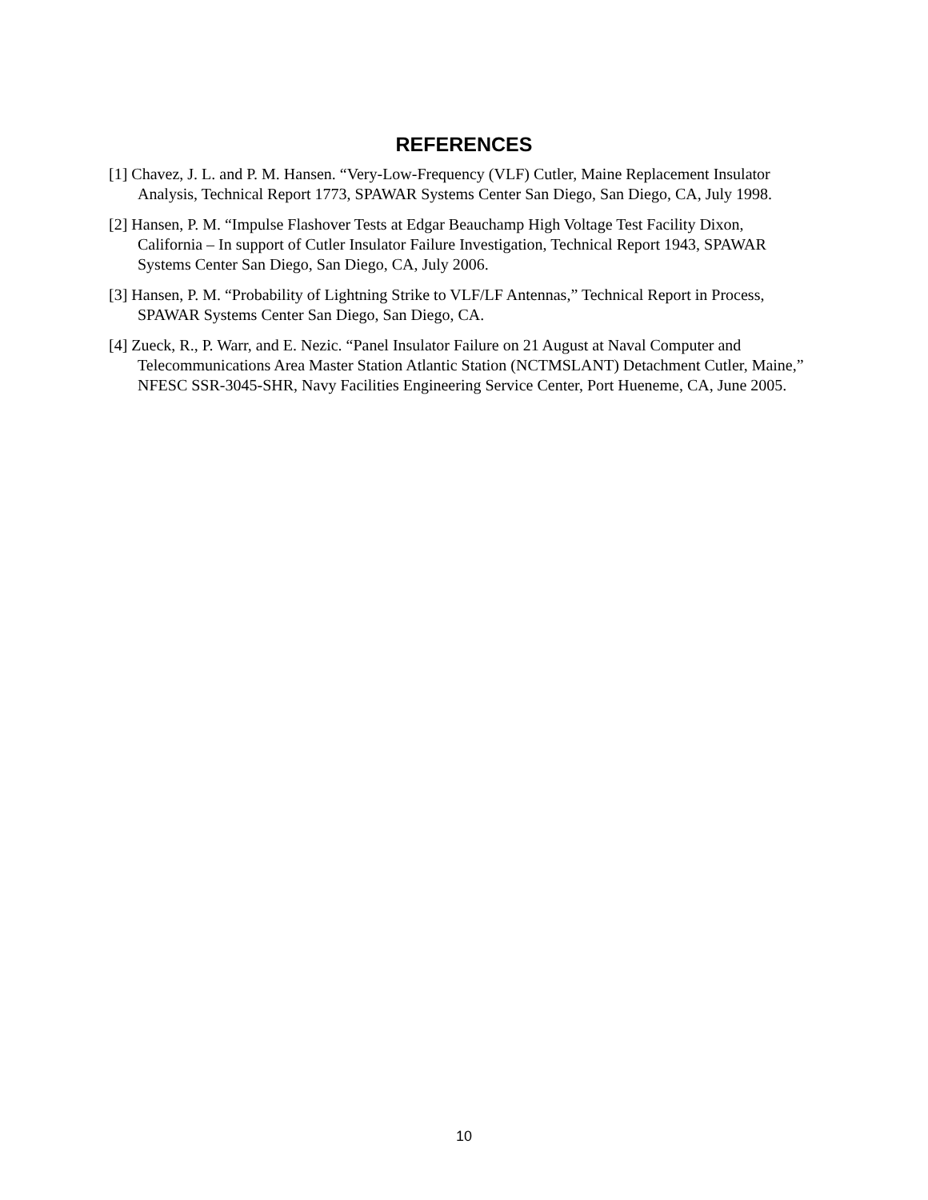REFERENCES
[1] Chavez, J. L. and P. M. Hansen. “Very-Low-Frequency (VLF) Cutler, Maine Replacement Insulator Analysis, Technical Report 1773, SPAWAR Systems Center San Diego, San Diego, CA, July 1998.
[2] Hansen, P. M. “Impulse Flashover Tests at Edgar Beauchamp High Voltage Test Facility Dixon, California – In support of Cutler Insulator Failure Investigation, Technical Report 1943, SPAWAR Systems Center San Diego, San Diego, CA, July 2006.
[3] Hansen, P. M. “Probability of Lightning Strike to VLF/LF Antennas,” Technical Report in Process, SPAWAR Systems Center San Diego, San Diego, CA.
[4] Zueck, R., P. Warr, and E. Nezic. “Panel Insulator Failure on 21 August at Naval Computer and Telecommunications Area Master Station Atlantic Station (NCTMSLANT) Detachment Cutler, Maine,” NFESC SSR-3045-SHR, Navy Facilities Engineering Service Center, Port Hueneme, CA, June 2005.
10